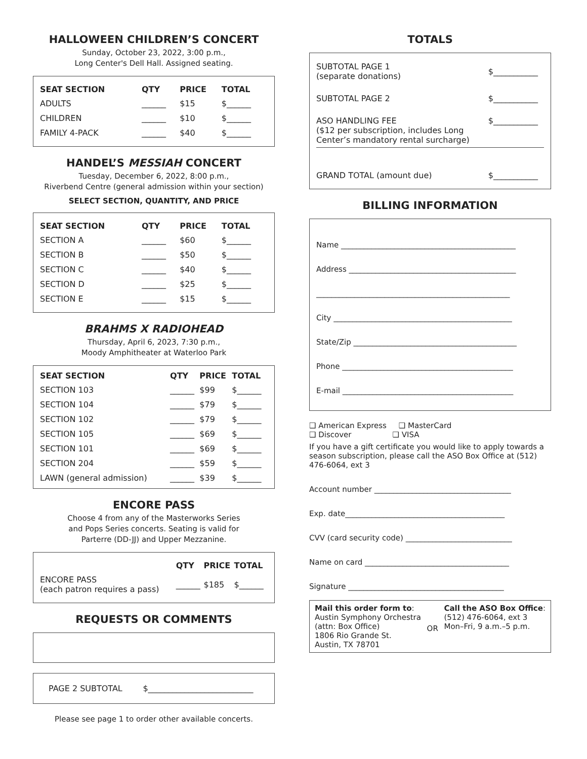HALLOWEEN CHILDREN’S CONCERT
Sunday, October 23, 2022, 3:00 p.m.,
Long Center's Dell Hall. Assigned seating.
| SEAT SECTION | QTY | PRICE | TOTAL |
| --- | --- | --- | --- |
| ADULTS | ______ | $15 | $______ |
| CHILDREN | ______ | $10 | $______ |
| FAMILY 4-PACK | ______ | $40 | $______ |
HANDEL’S MESSIAH CONCERT
Tuesday, December 6, 2022, 8:00 p.m.,
Riverbend Centre (general admission within your section)
SELECT SECTION, QUANTITY, AND PRICE
| SEAT SECTION | QTY | PRICE | TOTAL |
| --- | --- | --- | --- |
| SECTION A | ______ | $60 | $______ |
| SECTION B | ______ | $50 | $______ |
| SECTION C | ______ | $40 | $______ |
| SECTION D | ______ | $25 | $______ |
| SECTION E | ______ | $15 | $______ |
BRAHMS X RADIOHEAD
Thursday, April 6, 2023, 7:30 p.m.,
Moody Amphitheater at Waterloo Park
| SEAT SECTION | QTY | PRICE | TOTAL |
| --- | --- | --- | --- |
| SECTION 103 | ______ | $99 | $______ |
| SECTION 104 | ______ | $79 | $______ |
| SECTION 102 | ______ | $79 | $______ |
| SECTION 105 | ______ | $69 | $______ |
| SECTION 101 | ______ | $69 | $______ |
| SECTION 204 | ______ | $59 | $______ |
| LAWN (general admission) | ______ | $39 | $______ |
ENCORE PASS
Choose 4 from any of the Masterworks Series
and Pops Series concerts. Seating is valid for
Parterre (DD-JJ) and Upper Mezzanine.
| | QTY | PRICE | TOTAL |
| --- | --- | --- | --- |
| ENCORE PASS (each patron requires a pass) | ______ | $185 | $______ |
REQUESTS OR COMMENTS
PAGE 2 SUBTOTAL $__________________________
Please see page 1 to order other available concerts.
TOTALS
| SUBTOTAL PAGE 1 (separate donations) | $___________ |
| SUBTOTAL PAGE 2 | $___________ |
| ASO HANDLING FEE ($12 per subscription, includes Long Center’s mandatory rental surcharge) | $___________ |
| GRAND TOTAL (amount due) | $___________ |
BILLING INFORMATION
Name ______________________________________________
Address ____________________________________________
___________________________________________________
City _______________________________________________
State/Zip ___________________________________________
Phone _____________________________________________
E-mail _____________________________________________
❑ American Express ❑ MasterCard
❑ Discover ❑ VISA
If you have a gift certificate you would like to apply towards a season subscription, please call the ASO Box Office at (512) 476-6064, ext 3
Account number ____________________________________
Exp. date__________________________________________
CVV (card security code) ____________________________
Name on card ______________________________________
Signature _________________________________________
Mail this order form to:
Austin Symphony Orchestra
(attn: Box Office)
1806 Rio Grande St.
Austin, TX 78701
OR
Call the ASO Box Office:
(512) 476-6064, ext 3
Mon–Fri, 9 a.m.–5 p.m.